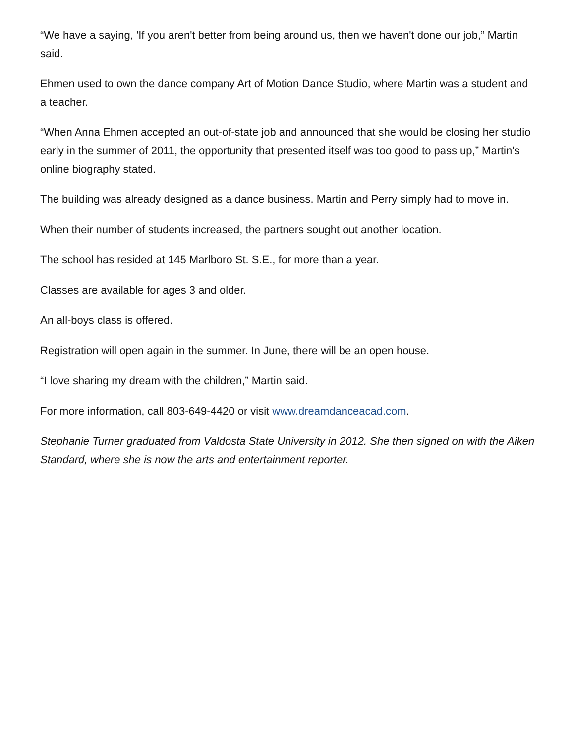“We have a saying, 'If you aren't better from being around us, then we haven't done our job,” Martin said.
Ehmen used to own the dance company Art of Motion Dance Studio, where Martin was a student and a teacher.
“When Anna Ehmen accepted an out-of-state job and announced that she would be closing her studio early in the summer of 2011, the opportunity that presented itself was too good to pass up,” Martin's online biography stated.
The building was already designed as a dance business. Martin and Perry simply had to move in.
When their number of students increased, the partners sought out another location.
The school has resided at 145 Marlboro St. S.E., for more than a year.
Classes are available for ages 3 and older.
An all-boys class is offered.
Registration will open again in the summer. In June, there will be an open house.
“I love sharing my dream with the children,” Martin said.
For more information, call 803-649-4420 or visit www.dreamdanceacad.com.
Stephanie Turner graduated from Valdosta State University in 2012. She then signed on with the Aiken Standard, where she is now the arts and entertainment reporter.